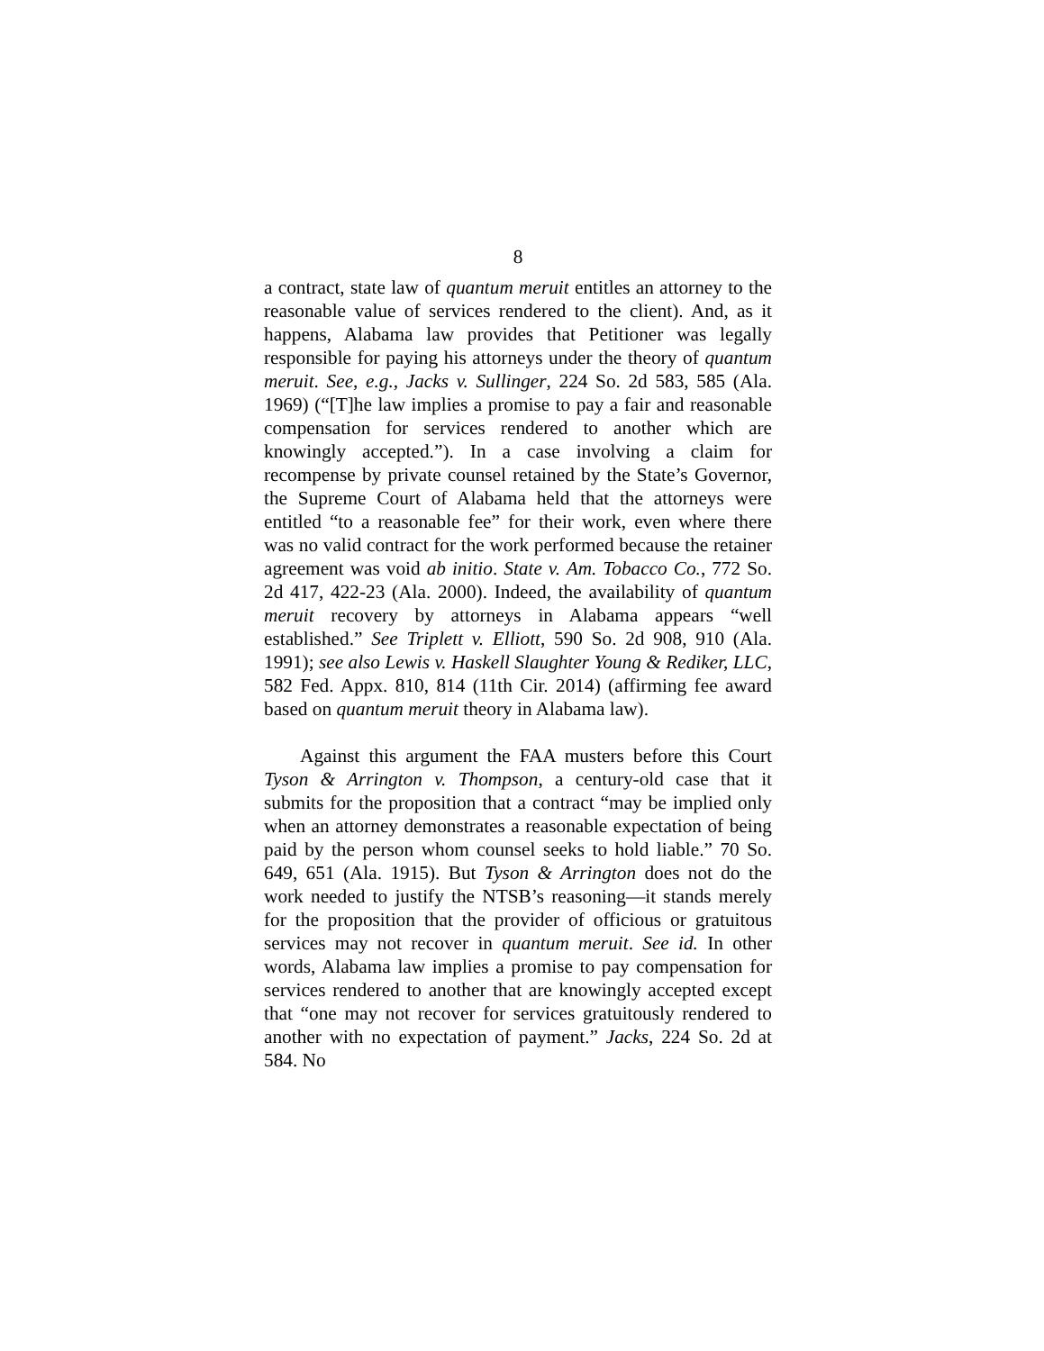8
a contract, state law of quantum meruit entitles an attorney to the reasonable value of services rendered to the client). And, as it happens, Alabama law provides that Petitioner was legally responsible for paying his attorneys under the theory of quantum meruit. See, e.g., Jacks v. Sullinger, 224 So. 2d 583, 585 (Ala. 1969) (“[T]he law implies a promise to pay a fair and reasonable compensation for services rendered to another which are knowingly accepted.”). In a case involving a claim for recompense by private counsel retained by the State’s Governor, the Supreme Court of Alabama held that the attorneys were entitled “to a reasonable fee” for their work, even where there was no valid contract for the work performed because the retainer agreement was void ab initio. State v. Am. Tobacco Co., 772 So. 2d 417, 422-23 (Ala. 2000). Indeed, the availability of quantum meruit recovery by attorneys in Alabama appears “well established.” See Triplett v. Elliott, 590 So. 2d 908, 910 (Ala. 1991); see also Lewis v. Haskell Slaughter Young & Rediker, LLC, 582 Fed. Appx. 810, 814 (11th Cir. 2014) (affirming fee award based on quantum meruit theory in Alabama law).
Against this argument the FAA musters before this Court Tyson & Arrington v. Thompson, a century-old case that it submits for the proposition that a contract “may be implied only when an attorney demonstrates a reasonable expectation of being paid by the person whom counsel seeks to hold liable.” 70 So. 649, 651 (Ala. 1915). But Tyson & Arrington does not do the work needed to justify the NTSB’s reasoning—it stands merely for the proposition that the provider of officious or gratuitous services may not recover in quantum meruit. See id. In other words, Alabama law implies a promise to pay compensation for services rendered to another that are knowingly accepted except that “one may not recover for services gratuitously rendered to another with no expectation of payment.” Jacks, 224 So. 2d at 584. No